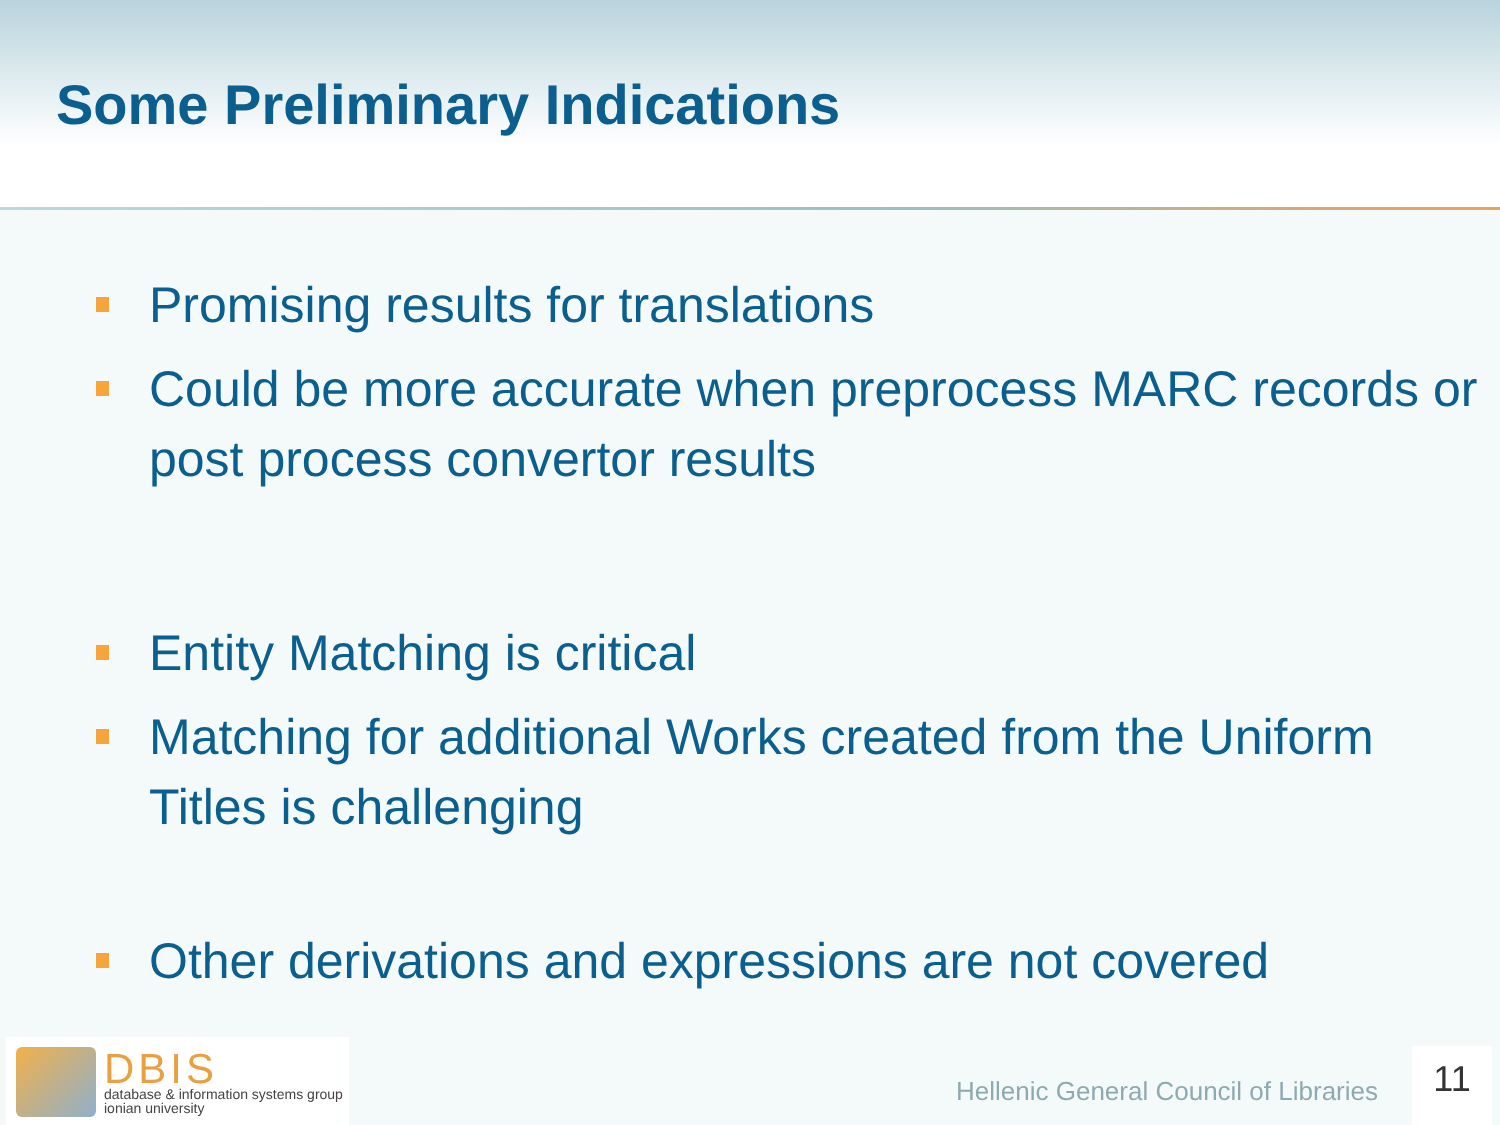Some Preliminary Indications
Promising results for translations
Could be more accurate when preprocess MARC records or post process convertor results
Entity Matching is critical
Matching for additional Works created from the Uniform Titles is challenging
Other derivations and expressions are not covered
DBIS
database & information systems group
ionian university
Hellenic General Council of Libraries
11